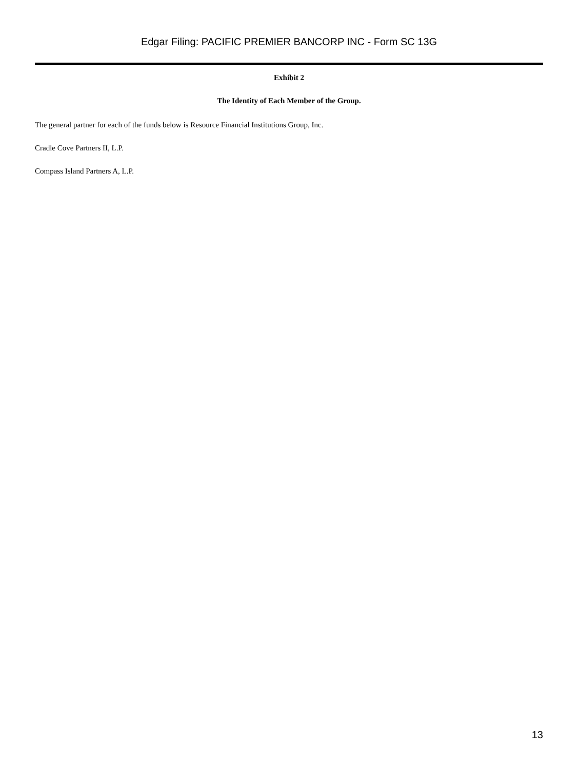Edgar Filing: PACIFIC PREMIER BANCORP INC - Form SC 13G
Exhibit 2
The Identity of Each Member of the Group.
The general partner for each of the funds below is Resource Financial Institutions Group, Inc.
Cradle Cove Partners II, L.P.
Compass Island Partners A, L.P.
13